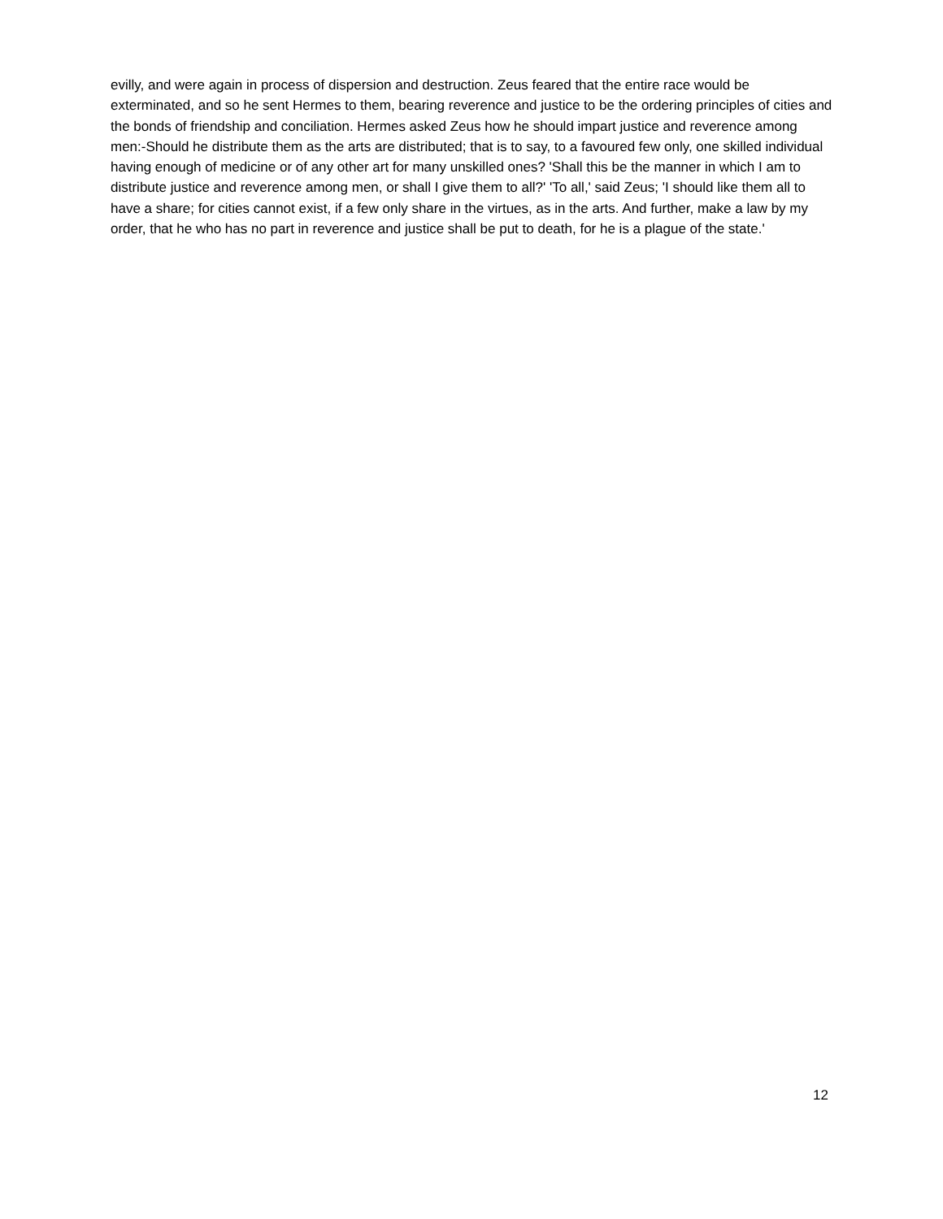evilly, and were again in process of dispersion and destruction. Zeus feared that the entire race would be exterminated, and so he sent Hermes to them, bearing reverence and justice to be the ordering principles of cities and the bonds of friendship and conciliation. Hermes asked Zeus how he should impart justice and reverence among men:-Should he distribute them as the arts are distributed; that is to say, to a favoured few only, one skilled individual having enough of medicine or of any other art for many unskilled ones? 'Shall this be the manner in which I am to distribute justice and reverence among men, or shall I give them to all?' 'To all,' said Zeus; 'I should like them all to have a share; for cities cannot exist, if a few only share in the virtues, as in the arts. And further, make a law by my order, that he who has no part in reverence and justice shall be put to death, for he is a plague of the state.'
12